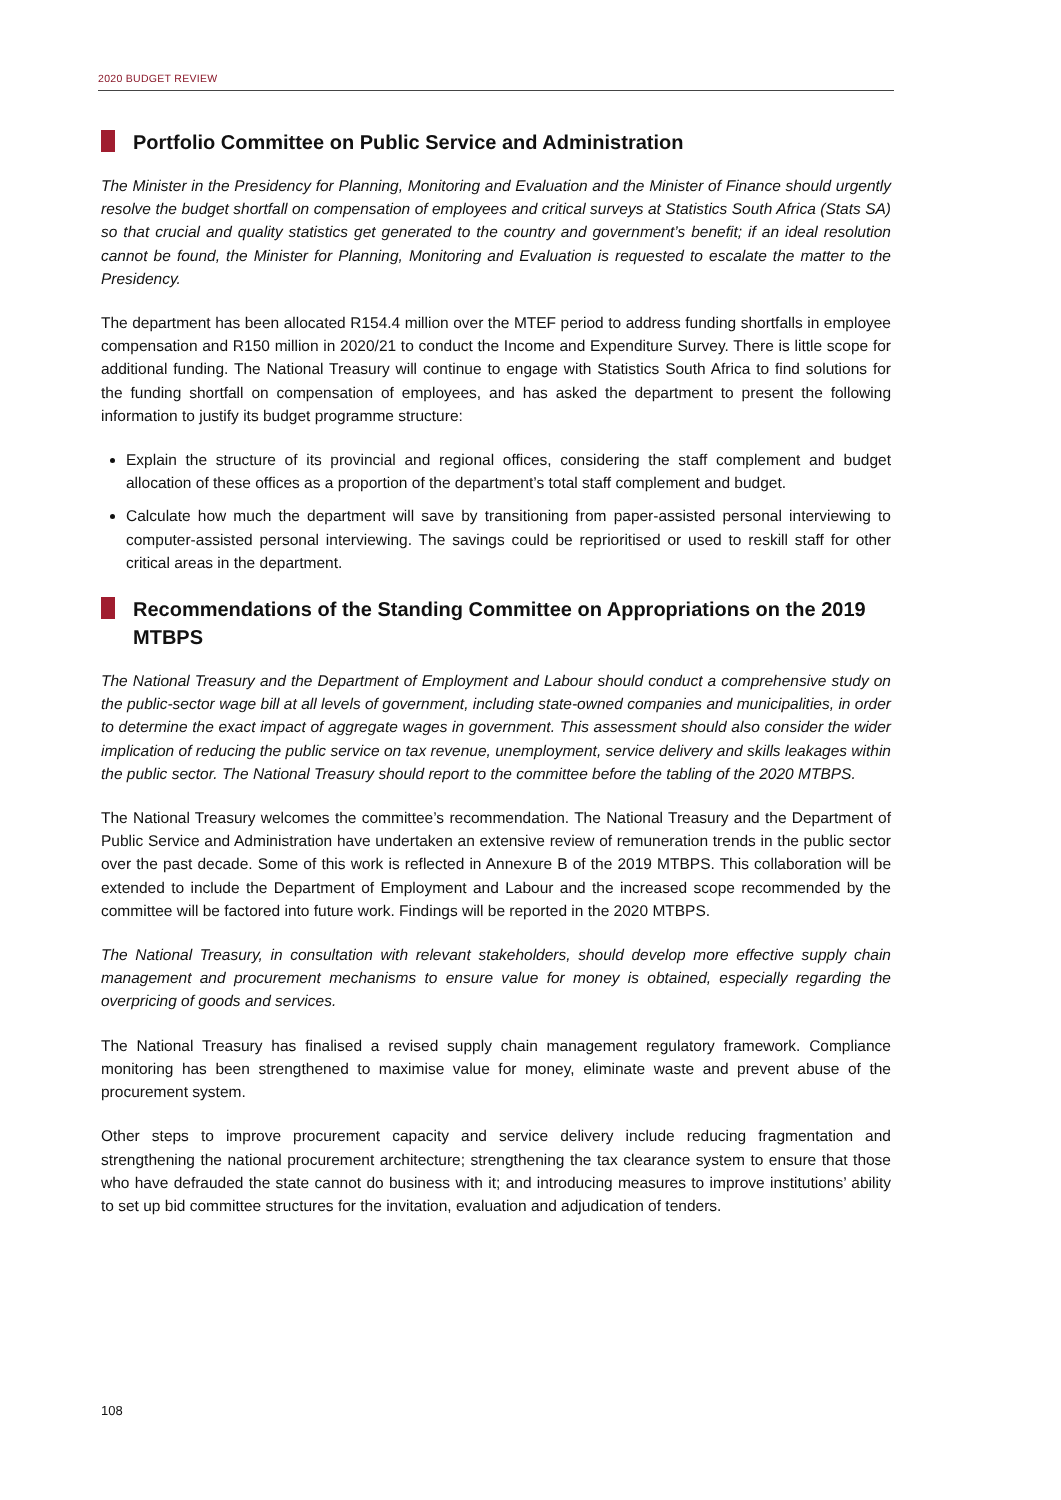2020 BUDGET REVIEW
Portfolio Committee on Public Service and Administration
The Minister in the Presidency for Planning, Monitoring and Evaluation and the Minister of Finance should urgently resolve the budget shortfall on compensation of employees and critical surveys at Statistics South Africa (Stats SA) so that crucial and quality statistics get generated to the country and government’s benefit; if an ideal resolution cannot be found, the Minister for Planning, Monitoring and Evaluation is requested to escalate the matter to the Presidency.
The department has been allocated R154.4 million over the MTEF period to address funding shortfalls in employee compensation and R150 million in 2020/21 to conduct the Income and Expenditure Survey. There is little scope for additional funding. The National Treasury will continue to engage with Statistics South Africa to find solutions for the funding shortfall on compensation of employees, and has asked the department to present the following information to justify its budget programme structure:
Explain the structure of its provincial and regional offices, considering the staff complement and budget allocation of these offices as a proportion of the department’s total staff complement and budget.
Calculate how much the department will save by transitioning from paper-assisted personal interviewing to computer-assisted personal interviewing. The savings could be reprioritised or used to reskill staff for other critical areas in the department.
Recommendations of the Standing Committee on Appropriations on the 2019 MTBPS
The National Treasury and the Department of Employment and Labour should conduct a comprehensive study on the public-sector wage bill at all levels of government, including state-owned companies and municipalities, in order to determine the exact impact of aggregate wages in government. This assessment should also consider the wider implication of reducing the public service on tax revenue, unemployment, service delivery and skills leakages within the public sector. The National Treasury should report to the committee before the tabling of the 2020 MTBPS.
The National Treasury welcomes the committee’s recommendation. The National Treasury and the Department of Public Service and Administration have undertaken an extensive review of remuneration trends in the public sector over the past decade. Some of this work is reflected in Annexure B of the 2019 MTBPS. This collaboration will be extended to include the Department of Employment and Labour and the increased scope recommended by the committee will be factored into future work. Findings will be reported in the 2020 MTBPS.
The National Treasury, in consultation with relevant stakeholders, should develop more effective supply chain management and procurement mechanisms to ensure value for money is obtained, especially regarding the overpricing of goods and services.
The National Treasury has finalised a revised supply chain management regulatory framework. Compliance monitoring has been strengthened to maximise value for money, eliminate waste and prevent abuse of the procurement system.
Other steps to improve procurement capacity and service delivery include reducing fragmentation and strengthening the national procurement architecture; strengthening the tax clearance system to ensure that those who have defrauded the state cannot do business with it; and introducing measures to improve institutions’ ability to set up bid committee structures for the invitation, evaluation and adjudication of tenders.
108